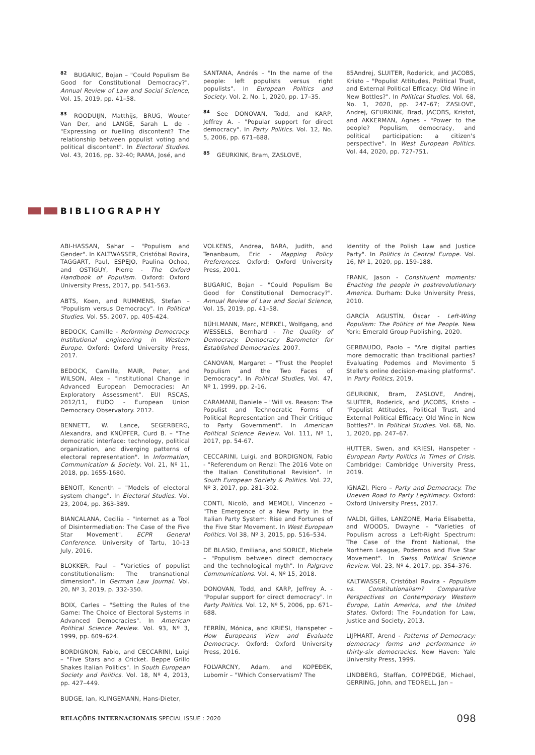<sup>82</sup>BUGARIC, Bojan – "Could Populism Be Good for Constitutional Democracy?". Annual Review of Law and Social Science, Vol. 15, 2019, pp. 41–58.
<sup>83</sup> ROODUIJN, Matthijs, BRUG, Wouter Van Der, and LANGE, Sarah L. de - "Expressing or fuelling discontent? The relationship between populist voting and political discontent". In Electoral Studies. Vol. 43, 2016, pp. 32-40; RAMA, José, and
SANTANA, Andrés – "In the name of the people: left populists versus right populists". In European Politics and Society. Vol. 2, No. 1, 2020, pp. 17–35.
<sup>84</sup> See DONOVAN, Todd, and KARP, Jeffrey A. - "Popular support for direct democracy". In Party Politics. Vol. 12, No. 5, 2006, pp. 671–688.
<sup>85</sup> GEURKINK, Bram, ZASLOVE,
85Andrej, SLUITER, Roderick, and JACOBS, Kristo – "Populist Attitudes, Political Trust, and External Political Efficacy: Old Wine in New Bottles?". In Political Studies. Vol. 68, No. 1, 2020, pp. 247–67; ZASLOVE, Andrej, GEURKINK, Brad, JACOBS, Kristof, and AKKERMAN, Agnes - "Power to the people? Populism, democracy, and political participation: a citizen's perspective". In West European Politics. Vol. 44, 2020, pp. 727-751.
BIBLIOGRAPHY
ABI-HASSAN, Sahar – "Populism and Gender". In KALTWASSER, Cristóbal Rovira, TAGGART, Paul, ESPEJO, Paulina Ochoa, and OSTIGUY, Pierre - The Oxford Handbook of Populism. Oxford: Oxford University Press, 2017, pp. 541-563.
ABTS, Koen, and RUMMENS, Stefan – "Populism versus Democracy". In Political Studies. Vol. 55, 2007, pp. 405-424.
BEDOCK, Camille - Reforming Democracy. Institutional engineering in Western Europe. Oxford: Oxford University Press, 2017.
BEDOCK, Camille, MAIR, Peter, and WILSON, Alex – "Institutional Change in Advanced European Democracies: An Exploratory Assessment". EUI RSCAS, 2012/11, EUDO - European Union Democracy Observatory. 2012.
BENNETT, W. Lance, SEGERBERG, Alexandra, and KNÜPFER, Curd B. – "The democratic interface: technology, political organization, and diverging patterns of electoral representation". In Information, Communication & Society. Vol. 21, Nº 11, 2018, pp. 1655-1680.
BENOIT, Kenenth – "Models of electoral system change". In Electoral Studies. Vol. 23, 2004, pp. 363-389.
BIANCALANA, Cecilia – "Internet as a Tool of Disintermediation: The Case of the Five Star Movement". ECPR General Conference. University of Tartu, 10-13 July, 2016.
BLOKKER, Paul – "Varieties of populist constitutionalism: The transnational dimension". In German Law Journal. Vol. 20, Nº 3, 2019, p. 332-350.
BOIX, Carles – "Setting the Rules of the Game: The Choice of Electoral Systems in Advanced Democracies". In American Political Science Review. Vol. 93, Nº 3, 1999, pp. 609–624.
BORDIGNON, Fabio, and CECCARINI, Luigi – "Five Stars and a Cricket. Beppe Grillo Shakes Italian Politics". In South European Society and Politics. Vol. 18, Nº 4, 2013, pp. 427–449.
BUDGE, Ian, KLINGEMANN, Hans-Dieter,
VOLKENS, Andrea, BARA, Judith, and Tenanbaum, Eric - Mapping Policy Preferences. Oxford: Oxford University Press, 2001.
BUGARIC, Bojan – "Could Populism Be Good for Constitutional Democracy?". Annual Review of Law and Social Science, Vol. 15, 2019, pp. 41–58.
BÜHLMANN, Marc, MERKEL, Wolfgang, and WESSELS, Bernhard - The Quality of Democracy. Democracy Barometer for Established Democracies. 2007.
CANOVAN, Margaret – "Trust the People! Populism and the Two Faces of Democracy". In Political Studies, Vol. 47, Nº 1, 1999, pp. 2-16.
CARAMANI, Daniele – "Will vs. Reason: The Populist and Technocratic Forms of Political Representation and Their Critique to Party Government". In American Political Science Review. Vol. 111, Nº 1, 2017, pp. 54-67.
CECCARINI, Luigi, and BORDIGNON, Fabio - "Referendum on Renzi: The 2016 Vote on the Italian Constitutional Revision". In South European Society & Politics. Vol. 22, Nº 3, 2017, pp. 281–302.
CONTI, Nicolò, and MEMOLI, Vincenzo – "The Emergence of a New Party in the Italian Party System: Rise and Fortunes of the Five Star Movement. In West European Politics. Vol 38, Nº 3, 2015, pp. 516–534.
DE BLASIO, Emiliana, and SORICE, Michele – "Populism between direct democracy and the technological myth". In Palgrave Communications. Vol. 4, Nº 15, 2018.
DONOVAN, Todd, and KARP, Jeffrey A. - "Popular support for direct democracy". In Party Politics. Vol. 12, Nº 5, 2006, pp. 671–688.
FERRÍN, Mónica, and KRIESI, Hanspeter – How Europeans View and Evaluate Democracy. Oxford: Oxford University Press, 2016.
FOLVARCNY, Adam, and KOPEĐEK, Lubomír – "Which Conservatism? The
Identity of the Polish Law and Justice Party". In Politics in Central Europe. Vol. 16, Nº 1, 2020, pp. 159-188.
FRANK, Jason - Constituent moments: Enacting the people in postrevolutionary America. Durham: Duke University Press, 2010.
GARCÍA AGUSTÍN, Óscar - Left-Wing Populism: The Politics of the People. New York: Emerald Group Publishing, 2020.
GERBAUDO, Paolo – "Are digital parties more democratic than traditional parties? Evaluating Podemos and Movimento 5 Stelle's online decision-making platforms". In Party Politics, 2019.
GEURKINK, Bram, ZASLOVE, Andrej, SLUITER, Roderick, and JACOBS, Kristo – "Populist Attitudes, Political Trust, and External Political Efficacy: Old Wine in New Bottles?". In Political Studies. Vol. 68, No. 1, 2020, pp. 247–67.
HUTTER, Swen, and KRIESI, Hanspeter - European Party Politics in Times of Crisis. Cambridge: Cambridge University Press, 2019.
IGNAZI, Piero – Party and Democracy. The Uneven Road to Party Legitimacy. Oxford: Oxford University Press, 2017.
IVALDI, Gilles, LANZONE, Maria Elisabetta, and WOODS, Dwayne – "Varieties of Populism across a Left-Right Spectrum: The Case of the Front National, the Northern League, Podemos and Five Star Movement". In Swiss Political Science Review. Vol. 23, Nº 4, 2017, pp. 354–376.
KALTWASSER, Cristóbal Rovira - Populism vs. Constitutionalism? Comparative Perspectives on Contemporary Western Europe, Latin America, and the United States. Oxford: The Foundation for Law, Justice and Society, 2013.
LIJPHART, Arend - Patterns of Democracy: democracy forms and performance in thirty-six democracies. New Haven: Yale University Press, 1999.
LINDBERG, Staffan, COPPEDGE, Michael, GERRING, John, and TEORELL, Jan –
RELAÇÕES INTERNACIONAIS SPECIAL ISSUE : 2020
098